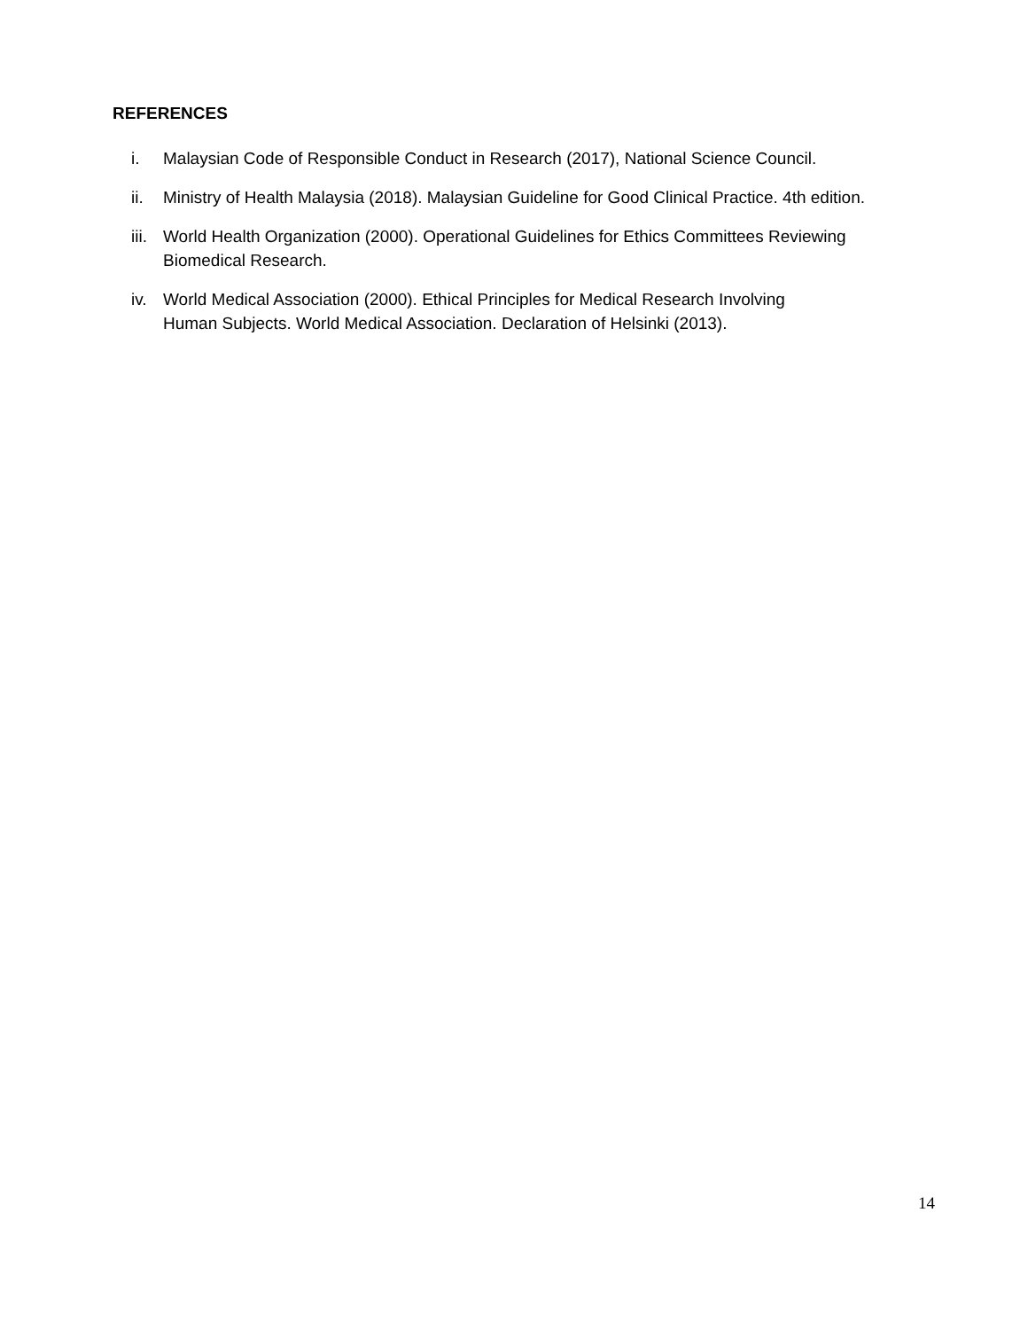REFERENCES
i. Malaysian Code of Responsible Conduct in Research (2017), National Science Council.
ii. Ministry of Health Malaysia (2018). Malaysian Guideline for Good Clinical Practice. 4th edition.
iii. World Health Organization (2000). Operational Guidelines for Ethics Committees Reviewing
Biomedical Research.
iv. World Medical Association (2000). Ethical Principles for Medical Research Involving
Human Subjects. World Medical Association. Declaration of Helsinki (2013).
14